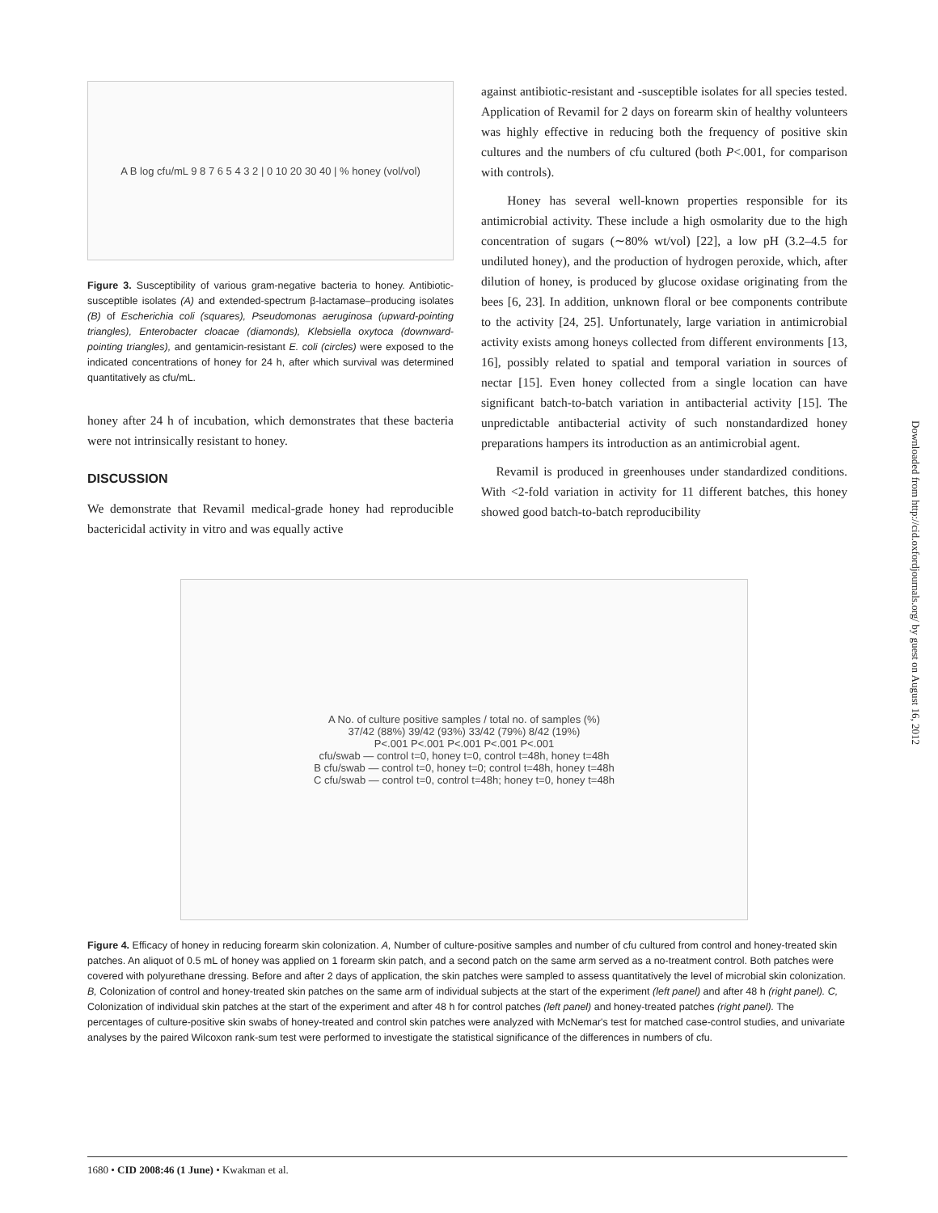A B log cfu/mL 9 8 7 6 5 4 3 2 | 0 10 20 30 40 | % honey (vol/vol)
Figure 3. Susceptibility of various gram-negative bacteria to honey. Antibiotic-susceptible isolates (A) and extended-spectrum β-lactamase–producing isolates (B) of Escherichia coli (squares), Pseudomonas aeruginosa (upward-pointing triangles), Enterobacter cloacae (diamonds), Klebsiella oxytoca (downward-pointing triangles), and gentamicin-resistant E. coli (circles) were exposed to the indicated concentrations of honey for 24 h, after which survival was determined quantitatively as cfu/mL.
honey after 24 h of incubation, which demonstrates that these bacteria were not intrinsically resistant to honey.
DISCUSSION
We demonstrate that Revamil medical-grade honey had reproducible bactericidal activity in vitro and was equally active
against antibiotic-resistant and -susceptible isolates for all species tested. Application of Revamil for 2 days on forearm skin of healthy volunteers was highly effective in reducing both the frequency of positive skin cultures and the numbers of cfu cultured (both P<.001, for comparison with controls).
Honey has several well-known properties responsible for its antimicrobial activity. These include a high osmolarity due to the high concentration of sugars (∼80% wt/vol) [22], a low pH (3.2–4.5 for undiluted honey), and the production of hydrogen peroxide, which, after dilution of honey, is produced by glucose oxidase originating from the bees [6, 23]. In addition, unknown floral or bee components contribute to the activity [24, 25]. Unfortunately, large variation in antimicrobial activity exists among honeys collected from different environments [13, 16], possibly related to spatial and temporal variation in sources of nectar [15]. Even honey collected from a single location can have significant batch-to-batch variation in antibacterial activity [15]. The unpredictable antibacterial activity of such nonstandardized honey preparations hampers its introduction as an antimicrobial agent.
Revamil is produced in greenhouses under standardized conditions. With <2-fold variation in activity for 11 different batches, this honey showed good batch-to-batch reproducibility
A No. of culture positive samples / total no. of samples (%)
37/42 (88%) 39/42 (93%) 33/42 (79%) 8/42 (19%)
P<.001 P<.001 P<.001 P<.001 P<.001
cfu/swab — control t=0, honey t=0, control t=48h, honey t=48h
B cfu/swab — control t=0, honey t=0; control t=48h, honey t=48h
C cfu/swab — control t=0, control t=48h; honey t=0, honey t=48h
Figure 4. Efficacy of honey in reducing forearm skin colonization. A, Number of culture-positive samples and number of cfu cultured from control and honey-treated skin patches. An aliquot of 0.5 mL of honey was applied on 1 forearm skin patch, and a second patch on the same arm served as a no-treatment control. Both patches were covered with polyurethane dressing. Before and after 2 days of application, the skin patches were sampled to assess quantitatively the level of microbial skin colonization. B, Colonization of control and honey-treated skin patches on the same arm of individual subjects at the start of the experiment (left panel) and after 48 h (right panel). C, Colonization of individual skin patches at the start of the experiment and after 48 h for control patches (left panel) and honey-treated patches (right panel). The percentages of culture-positive skin swabs of honey-treated and control skin patches were analyzed with McNemar's test for matched case-control studies, and univariate analyses by the paired Wilcoxon rank-sum test were performed to investigate the statistical significance of the differences in numbers of cfu.
Downloaded from http://cid.oxfordjournals.org/ by guest on August 16, 2012
1680 • CID 2008:46 (1 June) • Kwakman et al.